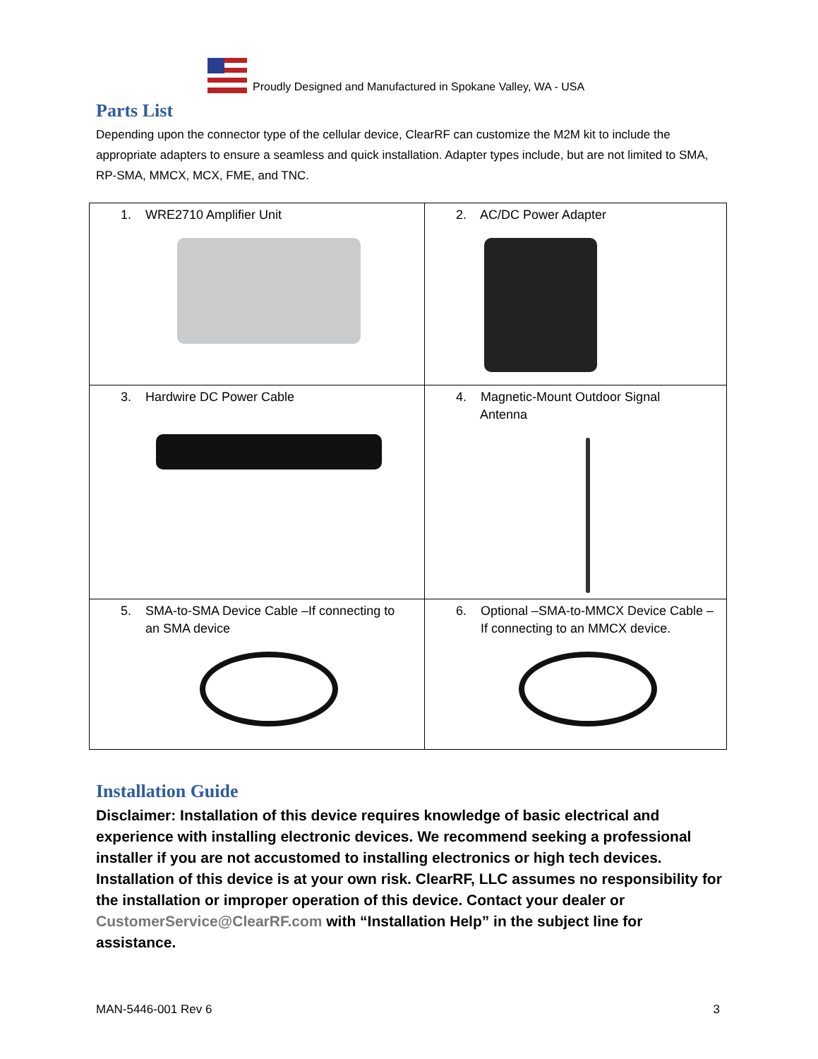Proudly Designed and Manufactured in Spokane Valley, WA - USA
Parts List
Depending upon the connector type of the cellular device, ClearRF can customize the M2M kit to include the appropriate adapters to ensure a seamless and quick installation. Adapter types include, but are not limited to SMA, RP-SMA, MMCX, MCX, FME, and TNC.
| 1. WRE2710 Amplifier Unit | 2. AC/DC Power Adapter |
| 3. Hardwire DC Power Cable | 4. Magnetic-Mount Outdoor Signal Antenna |
| 5. SMA-to-SMA Device Cable –If connecting to an SMA device | 6. Optional –SMA-to-MMCX Device Cable – If connecting to an MMCX device. |
Installation Guide
Disclaimer: Installation of this device requires knowledge of basic electrical and experience with installing electronic devices. We recommend seeking a professional installer if you are not accustomed to installing electronics or high tech devices. Installation of this device is at your own risk. ClearRF, LLC assumes no responsibility for the installation or improper operation of this device. Contact your dealer or CustomerService@ClearRF.com with “Installation Help” in the subject line for assistance.
MAN-5446-001 Rev 6 3